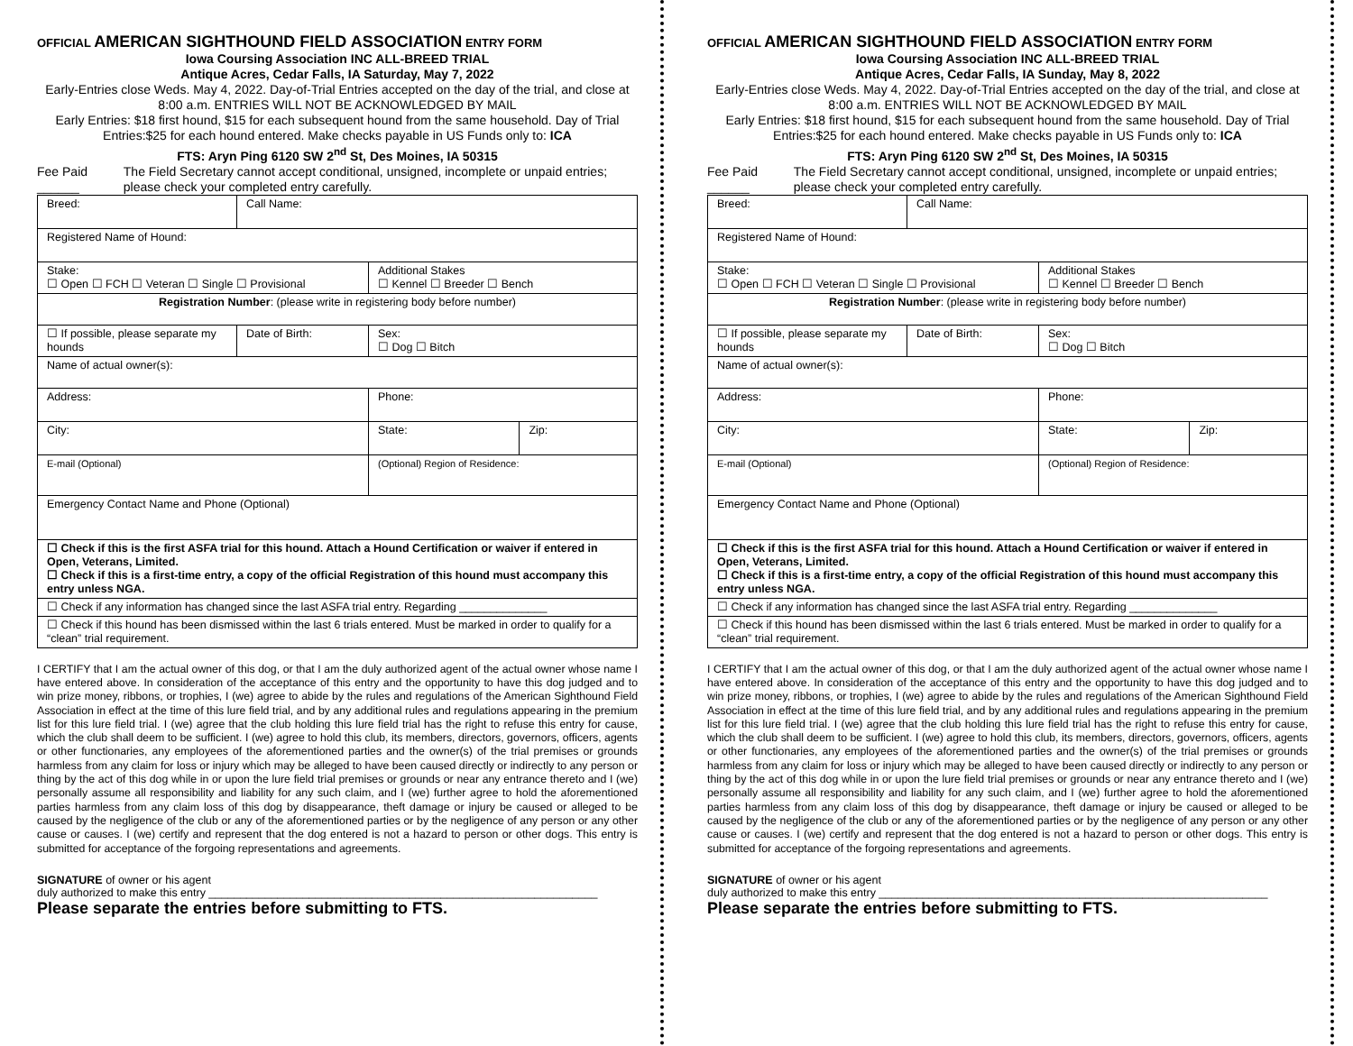OFFICIAL AMERICAN SIGHTHOUND FIELD ASSOCIATION ENTRY FORM
Iowa Coursing Association INC ALL-BREED TRIAL
Antique Acres, Cedar Falls, IA Saturday, May 7, 2022
Early-Entries close Weds. May 4, 2022. Day-of-Trial Entries accepted on the day of the trial, and close at 8:00 a.m. ENTRIES WILL NOT BE ACKNOWLEDGED BY MAIL
Early Entries: $18 first hound, $15 for each subsequent hound from the same household. Day of Trial Entries:$25 for each hound entered. Make checks payable in US Funds only to: ICA
FTS: Aryn Ping 6120 SW 2<sup>nd</sup> St, Des Moines, IA 50315
Fee Paid ______ The Field Secretary cannot accept conditional, unsigned, incomplete or unpaid entries; please check your completed entry carefully.
| Breed: | Call Name: | | |
| Registered Name of Hound: | | | |
| Stake: ☐ Open ☐ FCH ☐ Veteran ☐ Single ☐ Provisional | | Additional Stakes ☐ Kennel ☐ Breeder ☐ Bench | |
| Registration Number : (please write in registering body before number) | | | |
| ☐ If possible, please separate my hounds | Date of Birth: | Sex: ☐ Dog ☐ Bitch | |
| Name of actual owner(s): | | | |
| Address: | | Phone: | |
| City: | | State: | Zip: |
| E-mail (Optional) | | (Optional) Region of Residence: | |
| Emergency Contact Name and Phone (Optional) | | | |
| ☐ Check if this is the first ASFA trial for this hound. Attach a Hound Certification or waiver if entered in Open, Veterans, Limited. ☐ Check if this is a first-time entry, a copy of the official Registration of this hound must accompany this entry unless NGA. | | | |
| ☐ Check if any information has changed since the last ASFA trial entry. Regarding ______________ | | | |
| ☐ Check if this hound has been dismissed within the last 6 trials entered. Must be marked in order to qualify for a “clean” trial requirement. | | | |
I CERTIFY that I am the actual owner of this dog, or that I am the duly authorized agent of the actual owner whose name I have entered above. In consideration of the acceptance of this entry and the opportunity to have this dog judged and to win prize money, ribbons, or trophies, I (we) agree to abide by the rules and regulations of the American Sighthound Field Association in effect at the time of this lure field trial, and by any additional rules and regulations appearing in the premium list for this lure field trial. I (we) agree that the club holding this lure field trial has the right to refuse this entry for cause, which the club shall deem to be sufficient. I (we) agree to hold this club, its members, directors, governors, officers, agents or other functionaries, any employees of the aforementioned parties and the owner(s) of the trial premises or grounds harmless from any claim for loss or injury which may be alleged to have been caused directly or indirectly to any person or thing by the act of this dog while in or upon the lure field trial premises or grounds or near any entrance thereto and I (we) personally assume all responsibility and liability for any such claim, and I (we) further agree to hold the aforementioned parties harmless from any claim loss of this dog by disappearance, theft damage or injury be caused or alleged to be caused by the negligence of the club or any of the aforementioned parties or by the negligence of any person or any other cause or causes. I (we) certify and represent that the dog entered is not a hazard to person or other dogs. This entry is submitted for acceptance of the forgoing representations and agreements.
SIGNATURE of owner or his agent
duly authorized to make this entry ______________________________________________________________
Please separate the entries before submitting to FTS.
OFFICIAL AMERICAN SIGHTHOUND FIELD ASSOCIATION ENTRY FORM
Iowa Coursing Association INC ALL-BREED TRIAL
Antique Acres, Cedar Falls, IA Sunday, May 8, 2022
Early-Entries close Weds. May 4, 2022. Day-of-Trial Entries accepted on the day of the trial, and close at 8:00 a.m. ENTRIES WILL NOT BE ACKNOWLEDGED BY MAIL
Early Entries: $18 first hound, $15 for each subsequent hound from the same household. Day of Trial Entries:$25 for each hound entered. Make checks payable in US Funds only to: ICA
FTS: Aryn Ping 6120 SW 2<sup>nd</sup> St, Des Moines, IA 50315
Fee Paid ______ The Field Secretary cannot accept conditional, unsigned, incomplete or unpaid entries; please check your completed entry carefully.
| Breed: | Call Name: | | |
| Registered Name of Hound: | | | |
| Stake: ☐ Open ☐ FCH ☐ Veteran ☐ Single ☐ Provisional | | Additional Stakes ☐ Kennel ☐ Breeder ☐ Bench | |
| Registration Number : (please write in registering body before number) | | | |
| ☐ If possible, please separate my hounds | Date of Birth: | Sex: ☐ Dog ☐ Bitch | |
| Name of actual owner(s): | | | |
| Address: | | Phone: | |
| City: | | State: | Zip: |
| E-mail (Optional) | | (Optional) Region of Residence: | |
| Emergency Contact Name and Phone (Optional) | | | |
| ☐ Check if this is the first ASFA trial for this hound. Attach a Hound Certification or waiver if entered in Open, Veterans, Limited. ☐ Check if this is a first-time entry, a copy of the official Registration of this hound must accompany this entry unless NGA. | | | |
| ☐ Check if any information has changed since the last ASFA trial entry. Regarding ______________ | | | |
| ☐ Check if this hound has been dismissed within the last 6 trials entered. Must be marked in order to qualify for a “clean” trial requirement. | | | |
I CERTIFY that I am the actual owner of this dog, or that I am the duly authorized agent of the actual owner whose name I have entered above. In consideration of the acceptance of this entry and the opportunity to have this dog judged and to win prize money, ribbons, or trophies, I (we) agree to abide by the rules and regulations of the American Sighthound Field Association in effect at the time of this lure field trial, and by any additional rules and regulations appearing in the premium list for this lure field trial. I (we) agree that the club holding this lure field trial has the right to refuse this entry for cause, which the club shall deem to be sufficient. I (we) agree to hold this club, its members, directors, governors, officers, agents or other functionaries, any employees of the aforementioned parties and the owner(s) of the trial premises or grounds harmless from any claim for loss or injury which may be alleged to have been caused directly or indirectly to any person or thing by the act of this dog while in or upon the lure field trial premises or grounds or near any entrance thereto and I (we) personally assume all responsibility and liability for any such claim, and I (we) further agree to hold the aforementioned parties harmless from any claim loss of this dog by disappearance, theft damage or injury be caused or alleged to be caused by the negligence of the club or any of the aforementioned parties or by the negligence of any person or any other cause or causes. I (we) certify and represent that the dog entered is not a hazard to person or other dogs. This entry is submitted for acceptance of the forgoing representations and agreements.
SIGNATURE of owner or his agent
duly authorized to make this entry ______________________________________________________________
Please separate the entries before submitting to FTS.